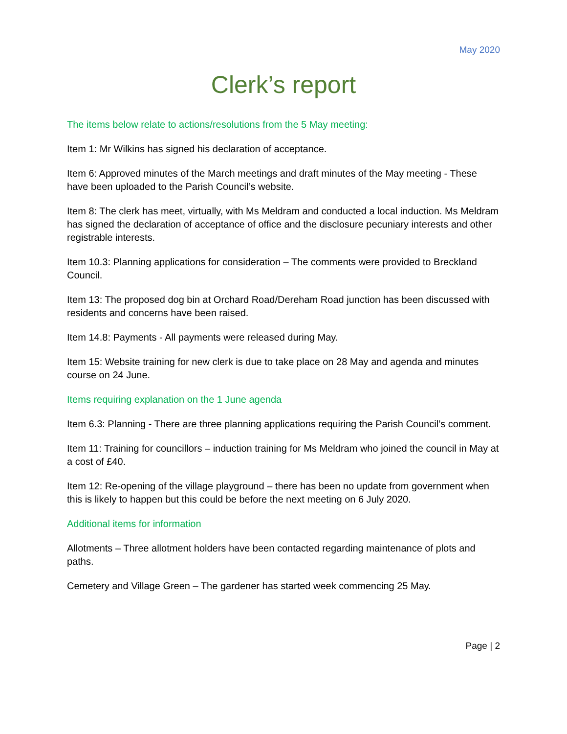May 2020
Clerk’s report
The items below relate to actions/resolutions from the 5 May meeting:
Item 1: Mr Wilkins has signed his declaration of acceptance.
Item 6: Approved minutes of the March meetings and draft minutes of the May meeting - These have been uploaded to the Parish Council’s website.
Item 8: The clerk has meet, virtually, with Ms Meldram and conducted a local induction. Ms Meldram has signed the declaration of acceptance of office and the disclosure pecuniary interests and other registrable interests.
Item 10.3: Planning applications for consideration – The comments were provided to Breckland Council.
Item 13: The proposed dog bin at Orchard Road/Dereham Road junction has been discussed with residents and concerns have been raised.
Item 14.8: Payments - All payments were released during May.
Item 15: Website training for new clerk is due to take place on 28 May and agenda and minutes course on 24 June.
Items requiring explanation on the 1 June agenda
Item 6.3: Planning - There are three planning applications requiring the Parish Council’s comment.
Item 11: Training for councillors – induction training for Ms Meldram who joined the council in May at a cost of £40.
Item 12: Re-opening of the village playground – there has been no update from government when this is likely to happen but this could be before the next meeting on 6 July 2020.
Additional items for information
Allotments – Three allotment holders have been contacted regarding maintenance of plots and paths.
Cemetery and Village Green – The gardener has started week commencing 25 May.
Page | 2